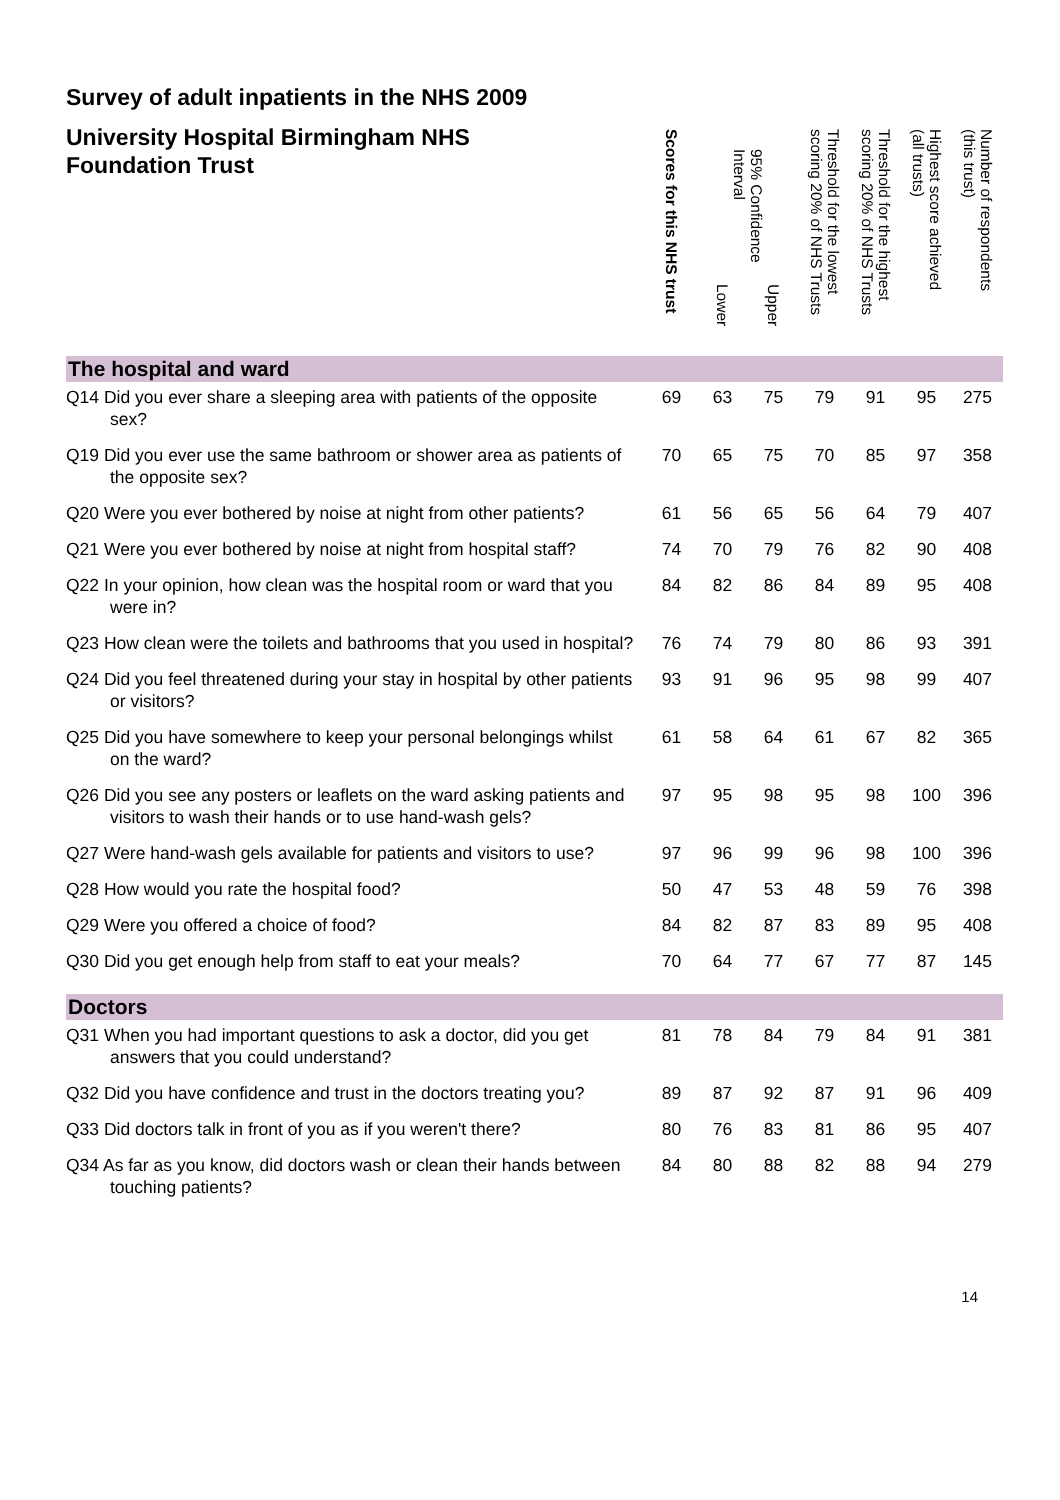Survey of adult inpatients in the NHS 2009
University Hospital Birmingham NHS Foundation Trust
| | Scores for this NHS trust | 95% Confidence Interval | | Threshold for the lowest scoring 20% of NHS Trusts | Threshold for the highest scoring 20% of NHS Trusts | Highest score achieved (all trusts) | Number of respondents (this trust) |
| --- | --- | --- | --- | --- | --- | --- | --- |
| | | Lower | Upper | | | | |
| The hospital and ward | | | | | | | |
| Q14 Did you ever share a sleeping area with patients of the opposite sex? | 69 | 63 | 75 | 79 | 91 | 95 | 275 |
| Q19 Did you ever use the same bathroom or shower area as patients of the opposite sex? | 70 | 65 | 75 | 70 | 85 | 97 | 358 |
| Q20 Were you ever bothered by noise at night from other patients? | 61 | 56 | 65 | 56 | 64 | 79 | 407 |
| Q21 Were you ever bothered by noise at night from hospital staff? | 74 | 70 | 79 | 76 | 82 | 90 | 408 |
| Q22 In your opinion, how clean was the hospital room or ward that you were in? | 84 | 82 | 86 | 84 | 89 | 95 | 408 |
| Q23 How clean were the toilets and bathrooms that you used in hospital? | 76 | 74 | 79 | 80 | 86 | 93 | 391 |
| Q24 Did you feel threatened during your stay in hospital by other patients or visitors? | 93 | 91 | 96 | 95 | 98 | 99 | 407 |
| Q25 Did you have somewhere to keep your personal belongings whilst on the ward? | 61 | 58 | 64 | 61 | 67 | 82 | 365 |
| Q26 Did you see any posters or leaflets on the ward asking patients and visitors to wash their hands or to use hand-wash gels? | 97 | 95 | 98 | 95 | 98 | 100 | 396 |
| Q27 Were hand-wash gels available for patients and visitors to use? | 97 | 96 | 99 | 96 | 98 | 100 | 396 |
| Q28 How would you rate the hospital food? | 50 | 47 | 53 | 48 | 59 | 76 | 398 |
| Q29 Were you offered a choice of food? | 84 | 82 | 87 | 83 | 89 | 95 | 408 |
| Q30 Did you get enough help from staff to eat your meals? | 70 | 64 | 77 | 67 | 77 | 87 | 145 |
| Doctors | | | | | | | |
| Q31 When you had important questions to ask a doctor, did you get answers that you could understand? | 81 | 78 | 84 | 79 | 84 | 91 | 381 |
| Q32 Did you have confidence and trust in the doctors treating you? | 89 | 87 | 92 | 87 | 91 | 96 | 409 |
| Q33 Did doctors talk in front of you as if you weren't there? | 80 | 76 | 83 | 81 | 86 | 95 | 407 |
| Q34 As far as you know, did doctors wash or clean their hands between touching patients? | 84 | 80 | 88 | 82 | 88 | 94 | 279 |
14